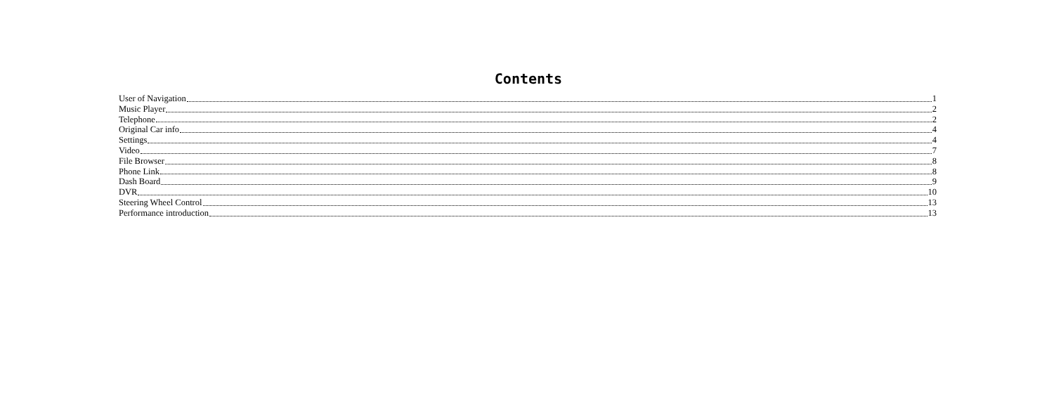Contents
User of Navigation 1
Music Player 2
Telephone 2
Original Car info 4
Settings 4
Video 7
File Browser 8
Phone Link 8
Dash Board 9
DVR 10
Steering Wheel Control 13
Performance introduction 13